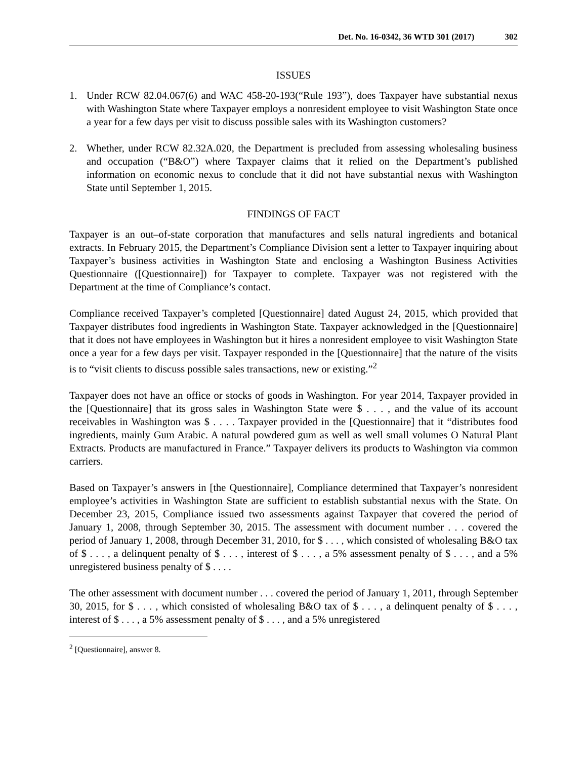Det. No. 16-0342, 36 WTD 301 (2017) 302
ISSUES
1. Under RCW 82.04.067(6) and WAC 458-20-193(“Rule 193”), does Taxpayer have substantial nexus with Washington State where Taxpayer employs a nonresident employee to visit Washington State once a year for a few days per visit to discuss possible sales with its Washington customers?
2. Whether, under RCW 82.32A.020, the Department is precluded from assessing wholesaling business and occupation (“B&O”) where Taxpayer claims that it relied on the Department’s published information on economic nexus to conclude that it did not have substantial nexus with Washington State until September 1, 2015.
FINDINGS OF FACT
Taxpayer is an out–of-state corporation that manufactures and sells natural ingredients and botanical extracts. In February 2015, the Department’s Compliance Division sent a letter to Taxpayer inquiring about Taxpayer’s business activities in Washington State and enclosing a Washington Business Activities Questionnaire ([Questionnaire]) for Taxpayer to complete. Taxpayer was not registered with the Department at the time of Compliance’s contact.
Compliance received Taxpayer’s completed [Questionnaire] dated August 24, 2015, which provided that Taxpayer distributes food ingredients in Washington State. Taxpayer acknowledged in the [Questionnaire] that it does not have employees in Washington but it hires a nonresident employee to visit Washington State once a year for a few days per visit. Taxpayer responded in the [Questionnaire] that the nature of the visits is to “visit clients to discuss possible sales transactions, new or existing.”<sup>2</sup>
Taxpayer does not have an office or stocks of goods in Washington. For year 2014, Taxpayer provided in the [Questionnaire] that its gross sales in Washington State were $ . . . , and the value of its account receivables in Washington was $ . . . . Taxpayer provided in the [Questionnaire] that it “distributes food ingredients, mainly Gum Arabic. A natural powdered gum as well as well small volumes O Natural Plant Extracts. Products are manufactured in France.” Taxpayer delivers its products to Washington via common carriers.
Based on Taxpayer’s answers in [the Questionnaire], Compliance determined that Taxpayer’s nonresident employee’s activities in Washington State are sufficient to establish substantial nexus with the State. On December 23, 2015, Compliance issued two assessments against Taxpayer that covered the period of January 1, 2008, through September 30, 2015. The assessment with document number . . . covered the period of January 1, 2008, through December 31, 2010, for $ . . . , which consisted of wholesaling B&O tax of $ . . . , a delinquent penalty of $ . . . , interest of $ . . . , a 5% assessment penalty of $ . . . , and a 5% unregistered business penalty of $ . . . .
The other assessment with document number . . . covered the period of January 1, 2011, through September 30, 2015, for $ . . . , which consisted of wholesaling B&O tax of $ . . . , a delinquent penalty of $ . . . , interest of $ . . . , a 5% assessment penalty of $ . . . , and a 5% unregistered
<sup>2</sup> [Questionnaire], answer 8.